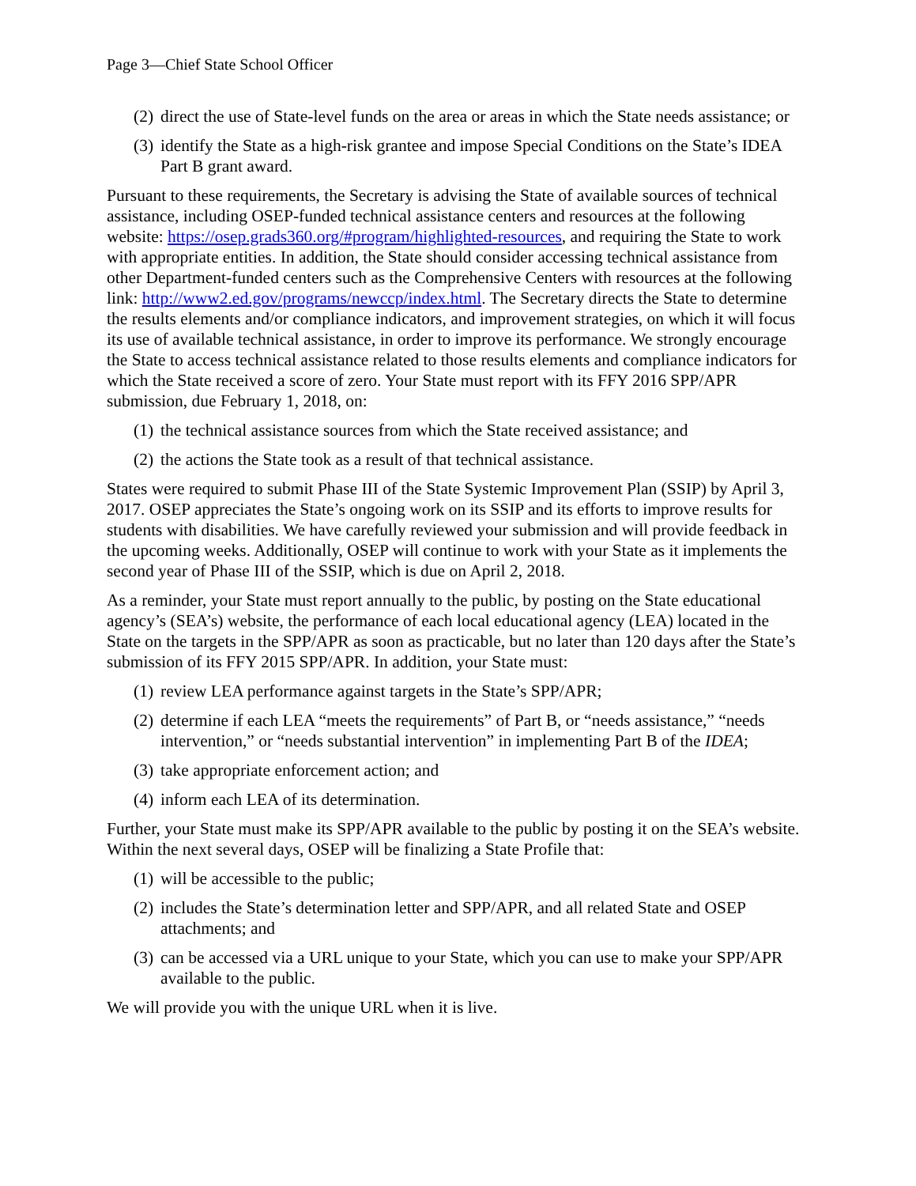Page 3—Chief State School Officer
(2) direct the use of State-level funds on the area or areas in which the State needs assistance; or
(3) identify the State as a high-risk grantee and impose Special Conditions on the State’s IDEA Part B grant award.
Pursuant to these requirements, the Secretary is advising the State of available sources of technical assistance, including OSEP-funded technical assistance centers and resources at the following website: https://osep.grads360.org/#program/highlighted-resources, and requiring the State to work with appropriate entities. In addition, the State should consider accessing technical assistance from other Department-funded centers such as the Comprehensive Centers with resources at the following link: http://www2.ed.gov/programs/newccp/index.html. The Secretary directs the State to determine the results elements and/or compliance indicators, and improvement strategies, on which it will focus its use of available technical assistance, in order to improve its performance. We strongly encourage the State to access technical assistance related to those results elements and compliance indicators for which the State received a score of zero. Your State must report with its FFY 2016 SPP/APR submission, due February 1, 2018, on:
(1) the technical assistance sources from which the State received assistance; and
(2) the actions the State took as a result of that technical assistance.
States were required to submit Phase III of the State Systemic Improvement Plan (SSIP) by April 3, 2017. OSEP appreciates the State’s ongoing work on its SSIP and its efforts to improve results for students with disabilities. We have carefully reviewed your submission and will provide feedback in the upcoming weeks. Additionally, OSEP will continue to work with your State as it implements the second year of Phase III of the SSIP, which is due on April 2, 2018.
As a reminder, your State must report annually to the public, by posting on the State educational agency’s (SEA’s) website, the performance of each local educational agency (LEA) located in the State on the targets in the SPP/APR as soon as practicable, but no later than 120 days after the State’s submission of its FFY 2015 SPP/APR. In addition, your State must:
(1) review LEA performance against targets in the State’s SPP/APR;
(2) determine if each LEA “meets the requirements” of Part B, or “needs assistance,” “needs intervention,” or “needs substantial intervention” in implementing Part B of the IDEA;
(3) take appropriate enforcement action; and
(4) inform each LEA of its determination.
Further, your State must make its SPP/APR available to the public by posting it on the SEA’s website. Within the next several days, OSEP will be finalizing a State Profile that:
(1) will be accessible to the public;
(2) includes the State’s determination letter and SPP/APR, and all related State and OSEP attachments; and
(3) can be accessed via a URL unique to your State, which you can use to make your SPP/APR available to the public.
We will provide you with the unique URL when it is live.